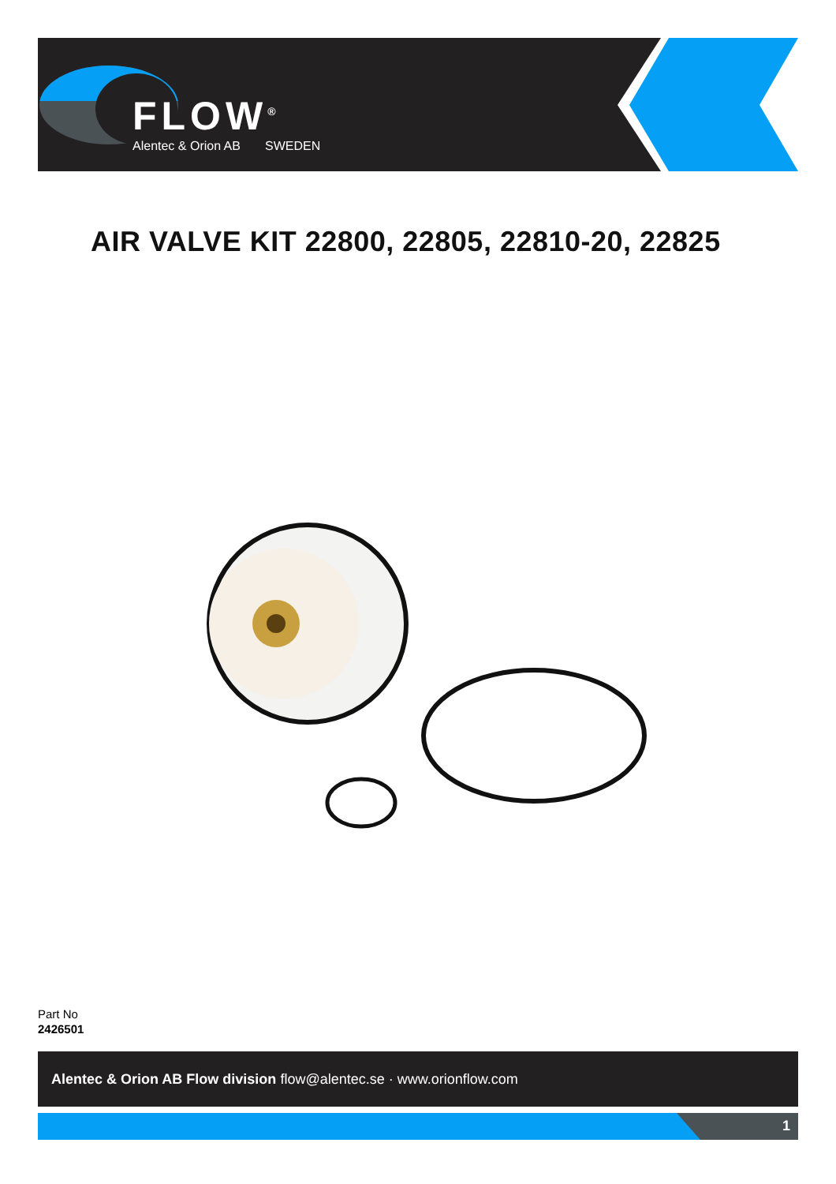FLOW<sup>®</sup>
Alentec & Orion AB SWEDEN
AIR VALVE KIT 22800, 22805, 22810-20, 22825
Part No
2426501
Alentec & Orion AB Flow division flow@alentec.se · www.orionflow.com
1